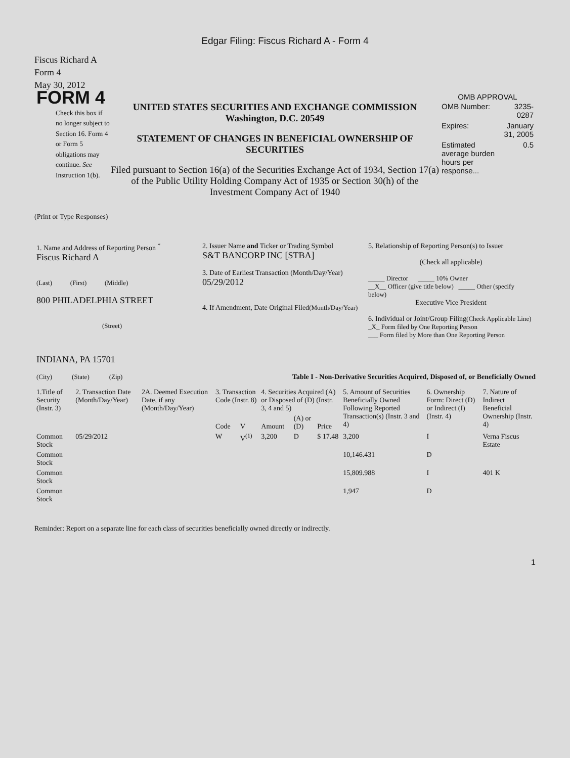Edgar Filing: Fiscus Richard A - Form 4
Fiscus Richard A
Form 4
May 30, 2012
FORM 4
Check this box if no longer subject to Section 16. Form 4 or Form 5 obligations may continue. See Instruction 1(b).
UNITED STATES SECURITIES AND EXCHANGE COMMISSION
Washington, D.C. 20549
STATEMENT OF CHANGES IN BENEFICIAL OWNERSHIP OF SECURITIES
Filed pursuant to Section 16(a) of the Securities Exchange Act of 1934, Section 17(a) of the Public Utility Holding Company Act of 1935 or Section 30(h) of the Investment Company Act of 1940
OMB APPROVAL
| OMB Number: | 3235-0287 |
| Expires: | January 31, 2005 |
| Estimated average burden hours per response... | 0.5 |
(Print or Type Responses)
| 1. Name and Address of Reporting Person <sup>*</sup> Fiscus Richard A (Last) (First) (Middle) 800 PHILADELPHIA STREET (Street) INDIANA, PA 15701 (City) (State) (Zip) | 2. Issuer Name and Ticker or Trading Symbol S&T BANCORP INC [STBA] 3. Date of Earliest Transaction (Month/Day/Year) 05/29/2012 4. If Amendment, Date Original Filed (Month/Day/Year) | 5. Relationship of Reporting Person(s) to Issuer (Check all applicable) _____ Director _____ 10% Owner __X__ Officer (give title below) _____ Other (specify below) Executive Vice President 6. Individual or Joint/Group Filing (Check Applicable Line) _X_ Form filed by One Reporting Person ___ Form filed by More than One Reporting Person |
Table I - Non-Derivative Securities Acquired, Disposed of, or Beneficially Owned
| 1.Title of Security (Instr. 3) | 2. Transaction Date (Month/Day/Year) | 2A. Deemed Execution Date, if any (Month/Day/Year) | 3. Transaction Code (Instr. 8) | | 4. Securities Acquired (A) or Disposed of (D) (Instr. 3, 4 and 5) | | | 5. Amount of Securities Beneficially Owned Following Reported Transaction(s) (Instr. 3 and 4) | 6. Ownership Form: Direct (D) or Indirect (I) (Instr. 4) | 7. Nature of Indirect Beneficial Ownership (Instr. 4) |
| | | | Code | V | Amount | (A) or (D) | Price | | | |
| Common Stock | 05/29/2012 | | W | V<sup>(1)</sup> | 3,200 | D | $ 17.48 | 3,200 | I | Verna Fiscus Estate |
| Common Stock | | | | | | | | 10,146.431 | D | |
| Common Stock | | | | | | | | 15,809.988 | I | 401 K |
| Common Stock | | | | | | | | 1,947 | D | |
Reminder: Report on a separate line for each class of securities beneficially owned directly or indirectly.
1